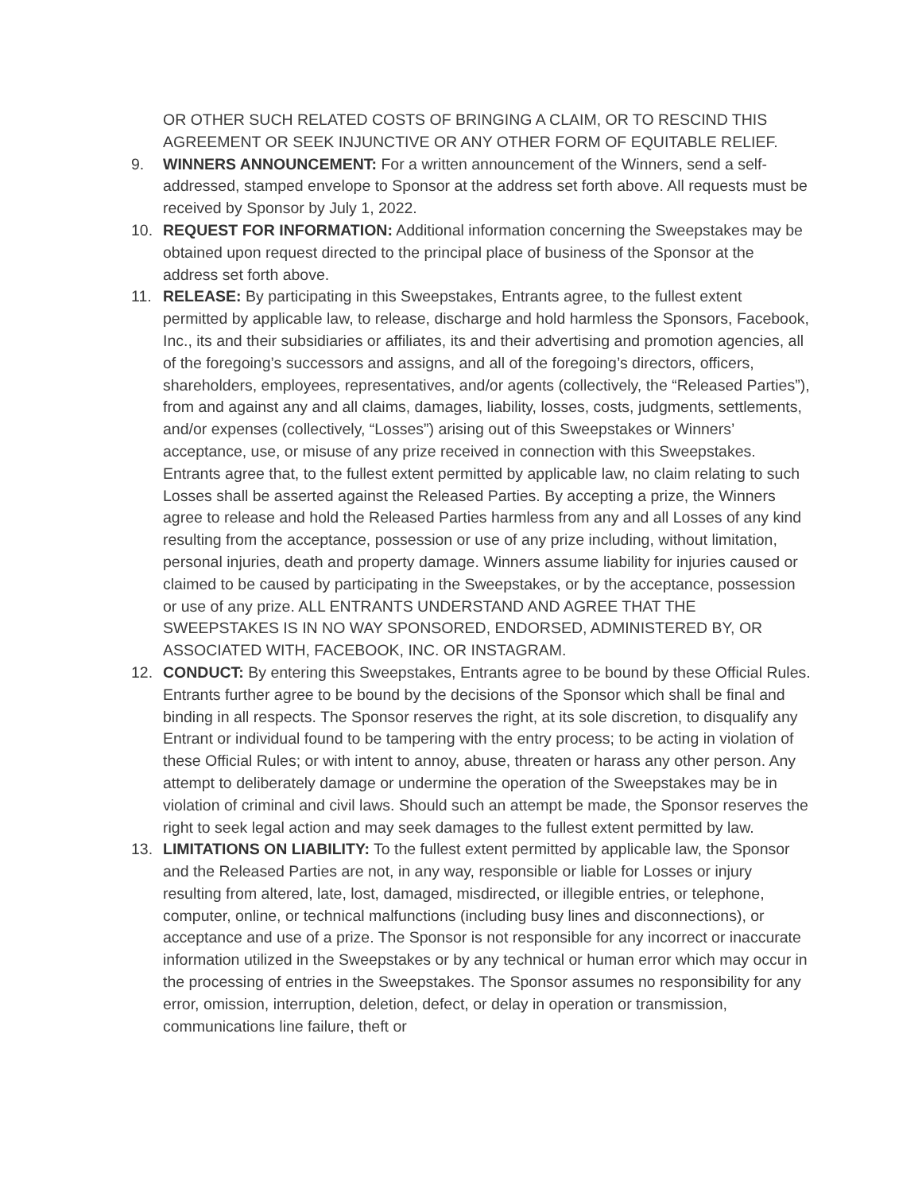OR OTHER SUCH RELATED COSTS OF BRINGING A CLAIM, OR TO RESCIND THIS AGREEMENT OR SEEK INJUNCTIVE OR ANY OTHER FORM OF EQUITABLE RELIEF.
9. WINNERS ANNOUNCEMENT: For a written announcement of the Winners, send a self-addressed, stamped envelope to Sponsor at the address set forth above. All requests must be received by Sponsor by July 1, 2022.
10. REQUEST FOR INFORMATION: Additional information concerning the Sweepstakes may be obtained upon request directed to the principal place of business of the Sponsor at the address set forth above.
11. RELEASE: By participating in this Sweepstakes, Entrants agree, to the fullest extent permitted by applicable law, to release, discharge and hold harmless the Sponsors, Facebook, Inc., its and their subsidiaries or affiliates, its and their advertising and promotion agencies, all of the foregoing’s successors and assigns, and all of the foregoing’s directors, officers, shareholders, employees, representatives, and/or agents (collectively, the “Released Parties”), from and against any and all claims, damages, liability, losses, costs, judgments, settlements, and/or expenses (collectively, “Losses”) arising out of this Sweepstakes or Winners’ acceptance, use, or misuse of any prize received in connection with this Sweepstakes. Entrants agree that, to the fullest extent permitted by applicable law, no claim relating to such Losses shall be asserted against the Released Parties. By accepting a prize, the Winners agree to release and hold the Released Parties harmless from any and all Losses of any kind resulting from the acceptance, possession or use of any prize including, without limitation, personal injuries, death and property damage. Winners assume liability for injuries caused or claimed to be caused by participating in the Sweepstakes, or by the acceptance, possession or use of any prize. ALL ENTRANTS UNDERSTAND AND AGREE THAT THE SWEEPSTAKES IS IN NO WAY SPONSORED, ENDORSED, ADMINISTERED BY, OR ASSOCIATED WITH, FACEBOOK, INC. OR INSTAGRAM.
12. CONDUCT: By entering this Sweepstakes, Entrants agree to be bound by these Official Rules. Entrants further agree to be bound by the decisions of the Sponsor which shall be final and binding in all respects. The Sponsor reserves the right, at its sole discretion, to disqualify any Entrant or individual found to be tampering with the entry process; to be acting in violation of these Official Rules; or with intent to annoy, abuse, threaten or harass any other person. Any attempt to deliberately damage or undermine the operation of the Sweepstakes may be in violation of criminal and civil laws. Should such an attempt be made, the Sponsor reserves the right to seek legal action and may seek damages to the fullest extent permitted by law.
13. LIMITATIONS ON LIABILITY: To the fullest extent permitted by applicable law, the Sponsor and the Released Parties are not, in any way, responsible or liable for Losses or injury resulting from altered, late, lost, damaged, misdirected, or illegible entries, or telephone, computer, online, or technical malfunctions (including busy lines and disconnections), or acceptance and use of a prize. The Sponsor is not responsible for any incorrect or inaccurate information utilized in the Sweepstakes or by any technical or human error which may occur in the processing of entries in the Sweepstakes. The Sponsor assumes no responsibility for any error, omission, interruption, deletion, defect, or delay in operation or transmission, communications line failure, theft or